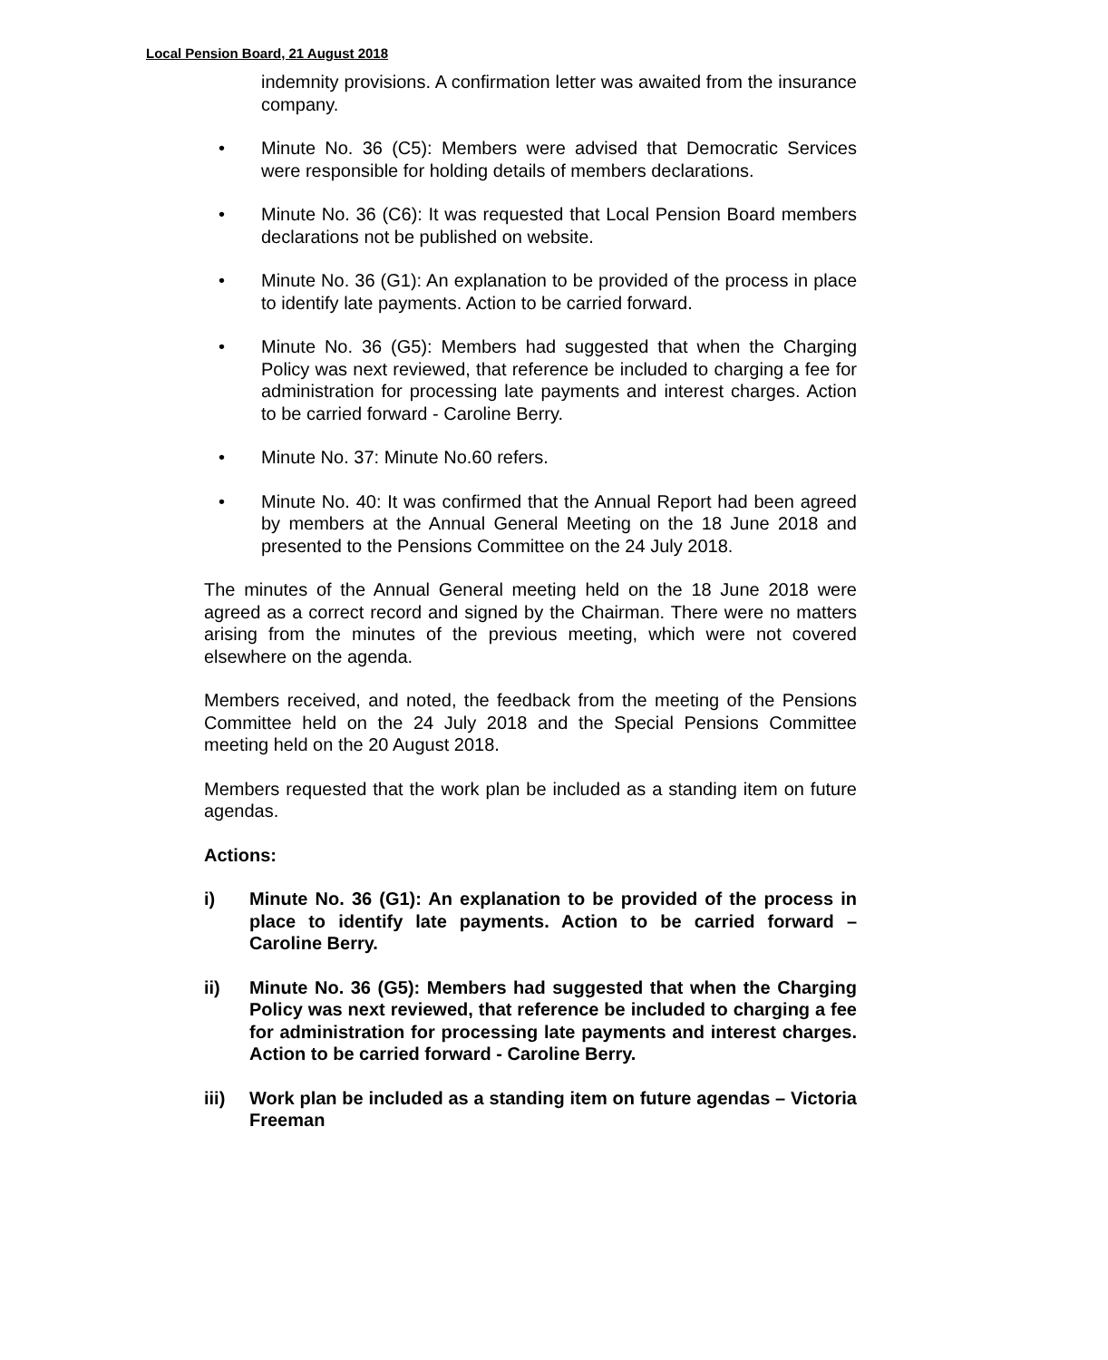Local Pension Board, 21 August 2018
indemnity provisions. A confirmation letter was awaited from the insurance company.
• Minute No. 36 (C5): Members were advised that Democratic Services were responsible for holding details of members declarations.
• Minute No. 36 (C6): It was requested that Local Pension Board members declarations not be published on website.
• Minute No. 36 (G1): An explanation to be provided of the process in place to identify late payments. Action to be carried forward.
• Minute No. 36 (G5): Members had suggested that when the Charging Policy was next reviewed, that reference be included to charging a fee for administration for processing late payments and interest charges. Action to be carried forward - Caroline Berry.
• Minute No. 37: Minute No.60 refers.
• Minute No. 40: It was confirmed that the Annual Report had been agreed by members at the Annual General Meeting on the 18 June 2018 and presented to the Pensions Committee on the 24 July 2018.
The minutes of the Annual General meeting held on the 18 June 2018 were agreed as a correct record and signed by the Chairman. There were no matters arising from the minutes of the previous meeting, which were not covered elsewhere on the agenda.
Members received, and noted, the feedback from the meeting of the Pensions Committee held on the 24 July 2018 and the Special Pensions Committee meeting held on the 20 August 2018.
Members requested that the work plan be included as a standing item on future agendas.
Actions:
i) Minute No. 36 (G1): An explanation to be provided of the process in place to identify late payments. Action to be carried forward – Caroline Berry.
ii) Minute No. 36 (G5): Members had suggested that when the Charging Policy was next reviewed, that reference be included to charging a fee for administration for processing late payments and interest charges. Action to be carried forward - Caroline Berry.
iii) Work plan be included as a standing item on future agendas – Victoria Freeman